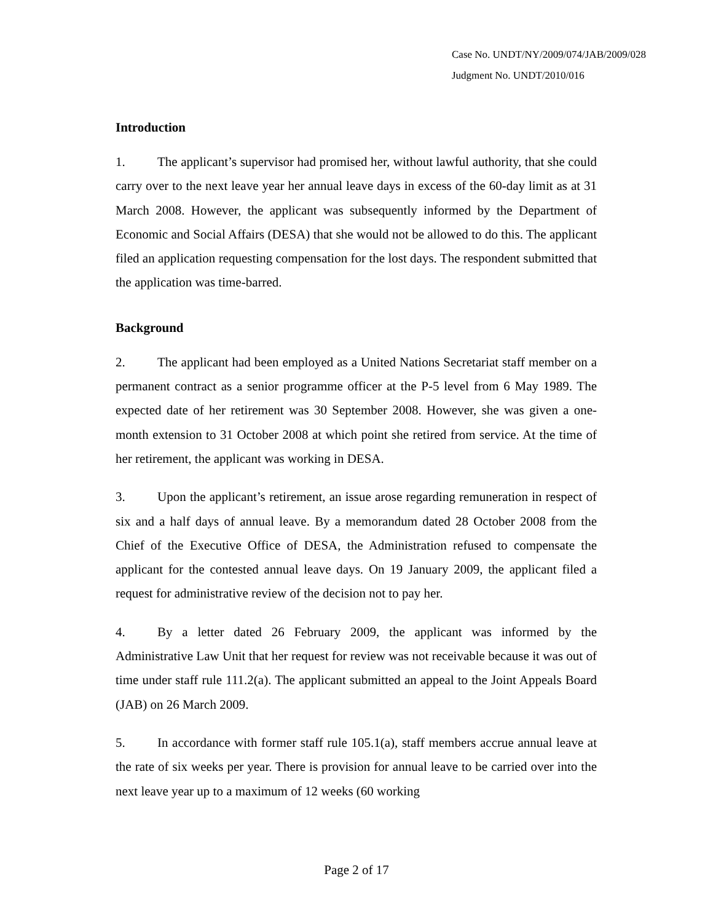Case No. UNDT/NY/2009/074/JAB/2009/028
Judgment No. UNDT/2010/016
Introduction
1. The applicant’s supervisor had promised her, without lawful authority, that she could carry over to the next leave year her annual leave days in excess of the 60-day limit as at 31 March 2008. However, the applicant was subsequently informed by the Department of Economic and Social Affairs (DESA) that she would not be allowed to do this. The applicant filed an application requesting compensation for the lost days. The respondent submitted that the application was time-barred.
Background
2. The applicant had been employed as a United Nations Secretariat staff member on a permanent contract as a senior programme officer at the P-5 level from 6 May 1989. The expected date of her retirement was 30 September 2008. However, she was given a one-month extension to 31 October 2008 at which point she retired from service. At the time of her retirement, the applicant was working in DESA.
3. Upon the applicant’s retirement, an issue arose regarding remuneration in respect of six and a half days of annual leave. By a memorandum dated 28 October 2008 from the Chief of the Executive Office of DESA, the Administration refused to compensate the applicant for the contested annual leave days. On 19 January 2009, the applicant filed a request for administrative review of the decision not to pay her.
4. By a letter dated 26 February 2009, the applicant was informed by the Administrative Law Unit that her request for review was not receivable because it was out of time under staff rule 111.2(a). The applicant submitted an appeal to the Joint Appeals Board (JAB) on 26 March 2009.
5. In accordance with former staff rule 105.1(a), staff members accrue annual leave at the rate of six weeks per year. There is provision for annual leave to be carried over into the next leave year up to a maximum of 12 weeks (60 working
Page 2 of 17